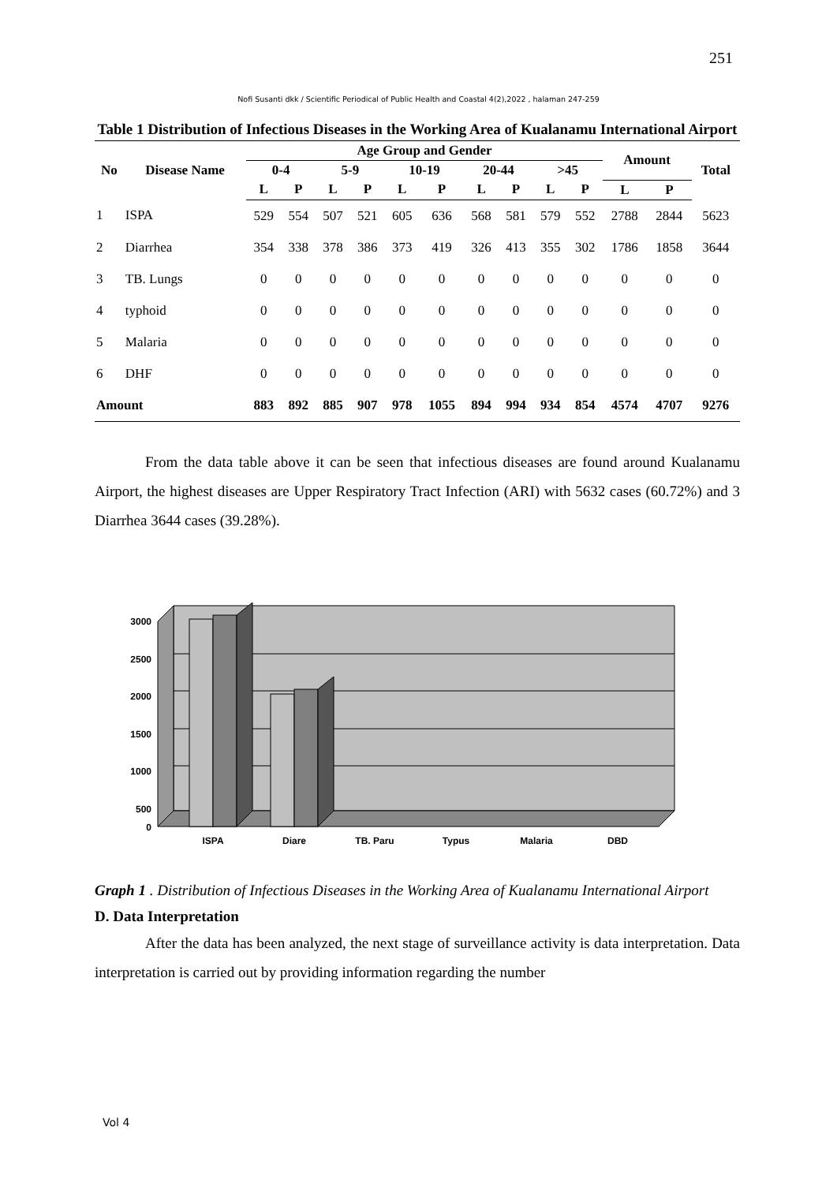251
Nofi Susanti dkk / Scientific Periodical of Public Health and Coastal 4(2),2022 , halaman 247-259
Table 1 Distribution of Infectious Diseases in the Working Area of Kualanamu International Airport
| No | Disease Name | Age Group and Gender | | | | | | | | | | Amount | | Total |
| --- | --- | --- | --- | --- | --- | --- | --- | --- | --- | --- | --- | --- | --- | --- |
| | | 0-4 | | 5-9 | | 10-19 | | 20-44 | | >45 | | | | |
| | | L | P | L | P | L | P | L | P | L | P | L | P | |
| 1 | ISPA | 529 | 554 | 507 | 521 | 605 | 636 | 568 | 581 | 579 | 552 | 2788 | 2844 | 5623 |
| 2 | Diarrhea | 354 | 338 | 378 | 386 | 373 | 419 | 326 | 413 | 355 | 302 | 1786 | 1858 | 3644 |
| 3 | TB. Lungs | 0 | 0 | 0 | 0 | 0 | 0 | 0 | 0 | 0 | 0 | 0 | 0 | 0 |
| 4 | typhoid | 0 | 0 | 0 | 0 | 0 | 0 | 0 | 0 | 0 | 0 | 0 | 0 | 0 |
| 5 | Malaria | 0 | 0 | 0 | 0 | 0 | 0 | 0 | 0 | 0 | 0 | 0 | 0 | 0 |
| 6 | DHF | 0 | 0 | 0 | 0 | 0 | 0 | 0 | 0 | 0 | 0 | 0 | 0 | 0 |
| Amount | | 883 | 892 | 885 | 907 | 978 | 1055 | 894 | 994 | 934 | 854 | 4574 | 4707 | 9276 |
From the data table above it can be seen that infectious diseases are found around Kualanamu Airport, the highest diseases are Upper Respiratory Tract Infection (ARI) with 5632 cases (60.72%) and 3 Diarrhea 3644 cases (39.28%).
3000
2500
2000
1500
1000
500
0
ISPA
Diare
TB. Paru
Typus
Malaria
DBD
Graph 1 . Distribution of Infectious Diseases in the Working Area of Kualanamu International Airport
D. Data Interpretation
After the data has been analyzed, the next stage of surveillance activity is data interpretation. Data interpretation is carried out by providing information regarding the number
Vol 4